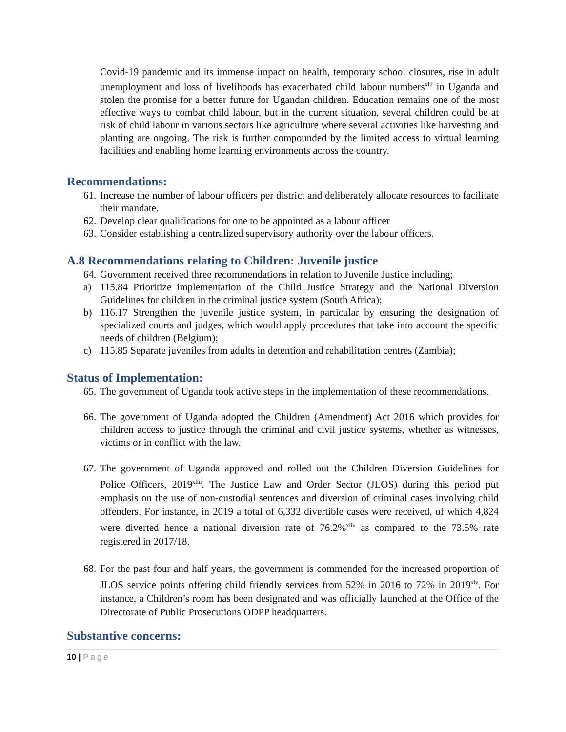Covid-19 pandemic and its immense impact on health, temporary school closures, rise in adult unemployment and loss of livelihoods has exacerbated child labour numbers<sup>xlii</sup> in Uganda and stolen the promise for a better future for Ugandan children. Education remains one of the most effective ways to combat child labour, but in the current situation, several children could be at risk of child labour in various sectors like agriculture where several activities like harvesting and planting are ongoing. The risk is further compounded by the limited access to virtual learning facilities and enabling home learning environments across the country.
Recommendations:
61. Increase the number of labour officers per district and deliberately allocate resources to facilitate their mandate.
62. Develop clear qualifications for one to be appointed as a labour officer
63. Consider establishing a centralized supervisory authority over the labour officers.
A.8 Recommendations relating to Children: Juvenile justice
64. Government received three recommendations in relation to Juvenile Justice including;
a) 115.84 Prioritize implementation of the Child Justice Strategy and the National Diversion Guidelines for children in the criminal justice system (South Africa);
b) 116.17 Strengthen the juvenile justice system, in particular by ensuring the designation of specialized courts and judges, which would apply procedures that take into account the specific needs of children (Belgium);
c) 115.85 Separate juveniles from adults in detention and rehabilitation centres (Zambia);
Status of Implementation:
65. The government of Uganda took active steps in the implementation of these recommendations.
66. The government of Uganda adopted the Children (Amendment) Act 2016 which provides for children access to justice through the criminal and civil justice systems, whether as witnesses, victims or in conflict with the law.
67. The government of Uganda approved and rolled out the Children Diversion Guidelines for Police Officers, 2019<sup>xliii</sup>. The Justice Law and Order Sector (JLOS) during this period put emphasis on the use of non-custodial sentences and diversion of criminal cases involving child offenders. For instance, in 2019 a total of 6,332 divertible cases were received, of which 4,824 were diverted hence a national diversion rate of 76.2%<sup>xliv</sup> as compared to the 73.5% rate registered in 2017/18.
68. For the past four and half years, the government is commended for the increased proportion of JLOS service points offering child friendly services from 52% in 2016 to 72% in 2019<sup>xlv</sup>. For instance, a Children’s room has been designated and was officially launched at the Office of the Directorate of Public Prosecutions ODPP headquarters.
Substantive concerns:
10 | Page